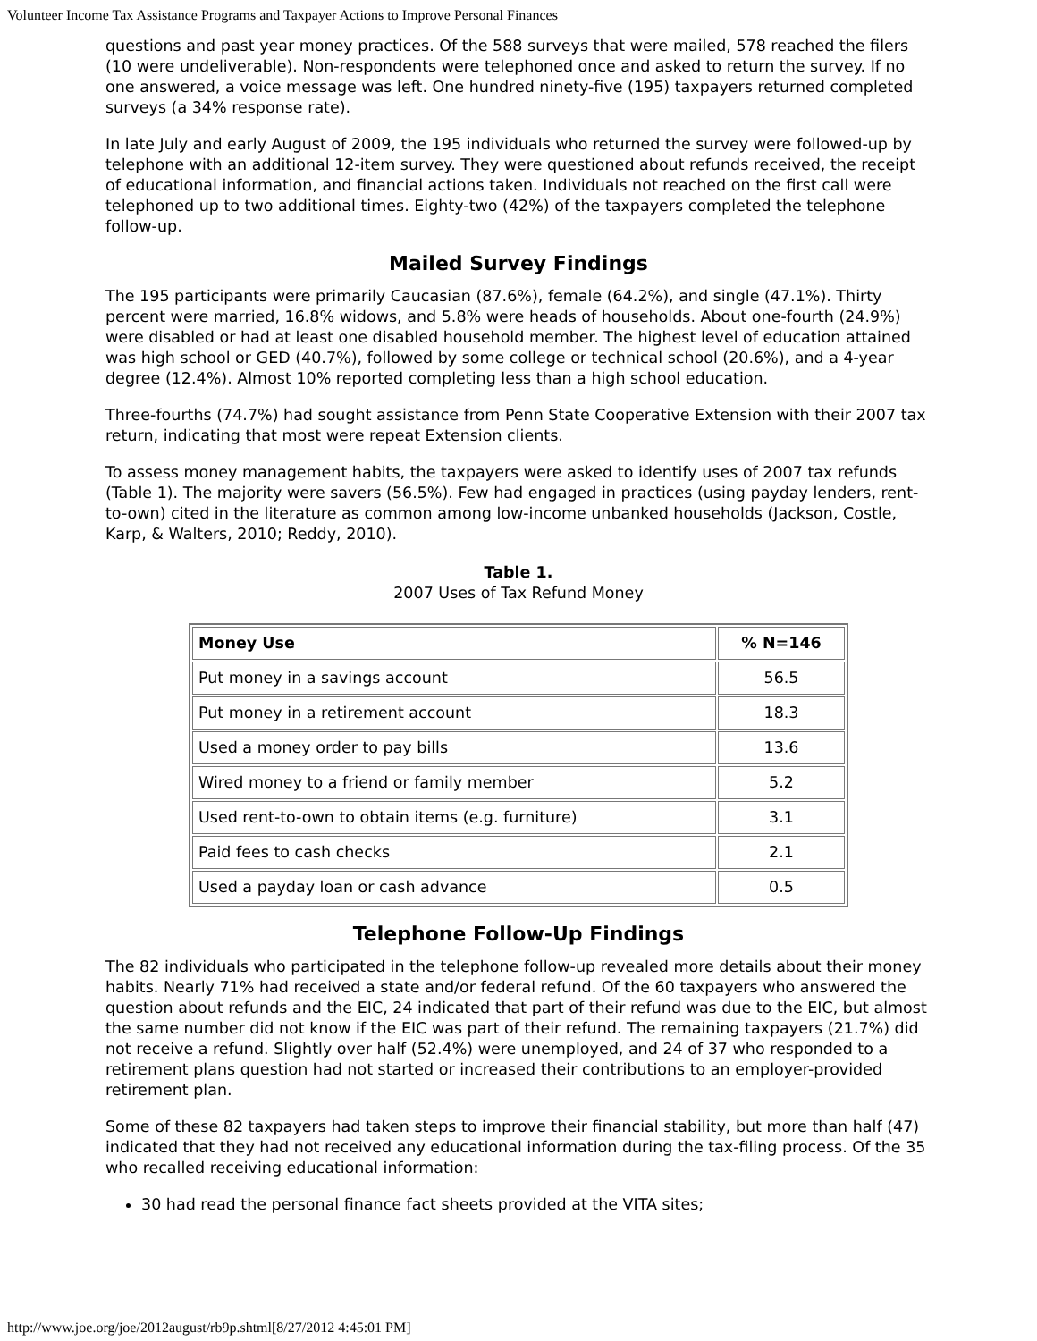Volunteer Income Tax Assistance Programs and Taxpayer Actions to Improve Personal Finances
questions and past year money practices. Of the 588 surveys that were mailed, 578 reached the filers (10 were undeliverable). Non-respondents were telephoned once and asked to return the survey. If no one answered, a voice message was left. One hundred ninety-five (195) taxpayers returned completed surveys (a 34% response rate).
In late July and early August of 2009, the 195 individuals who returned the survey were followed-up by telephone with an additional 12-item survey. They were questioned about refunds received, the receipt of educational information, and financial actions taken. Individuals not reached on the first call were telephoned up to two additional times. Eighty-two (42%) of the taxpayers completed the telephone follow-up.
Mailed Survey Findings
The 195 participants were primarily Caucasian (87.6%), female (64.2%), and single (47.1%). Thirty percent were married, 16.8% widows, and 5.8% were heads of households. About one-fourth (24.9%) were disabled or had at least one disabled household member. The highest level of education attained was high school or GED (40.7%), followed by some college or technical school (20.6%), and a 4-year degree (12.4%). Almost 10% reported completing less than a high school education.
Three-fourths (74.7%) had sought assistance from Penn State Cooperative Extension with their 2007 tax return, indicating that most were repeat Extension clients.
To assess money management habits, the taxpayers were asked to identify uses of 2007 tax refunds (Table 1). The majority were savers (56.5%). Few had engaged in practices (using payday lenders, rent-to-own) cited in the literature as common among low-income unbanked households (Jackson, Costle, Karp, & Walters, 2010; Reddy, 2010).
Table 1.
2007 Uses of Tax Refund Money
| Money Use | % N=146 |
| --- | --- |
| Put money in a savings account | 56.5 |
| Put money in a retirement account | 18.3 |
| Used a money order to pay bills | 13.6 |
| Wired money to a friend or family member | 5.2 |
| Used rent-to-own to obtain items (e.g. furniture) | 3.1 |
| Paid fees to cash checks | 2.1 |
| Used a payday loan or cash advance | 0.5 |
Telephone Follow-Up Findings
The 82 individuals who participated in the telephone follow-up revealed more details about their money habits. Nearly 71% had received a state and/or federal refund. Of the 60 taxpayers who answered the question about refunds and the EIC, 24 indicated that part of their refund was due to the EIC, but almost the same number did not know if the EIC was part of their refund. The remaining taxpayers (21.7%) did not receive a refund. Slightly over half (52.4%) were unemployed, and 24 of 37 who responded to a retirement plans question had not started or increased their contributions to an employer-provided retirement plan.
Some of these 82 taxpayers had taken steps to improve their financial stability, but more than half (47) indicated that they had not received any educational information during the tax-filing process. Of the 35 who recalled receiving educational information:
30 had read the personal finance fact sheets provided at the VITA sites;
http://www.joe.org/joe/2012august/rb9p.shtml[8/27/2012 4:45:01 PM]